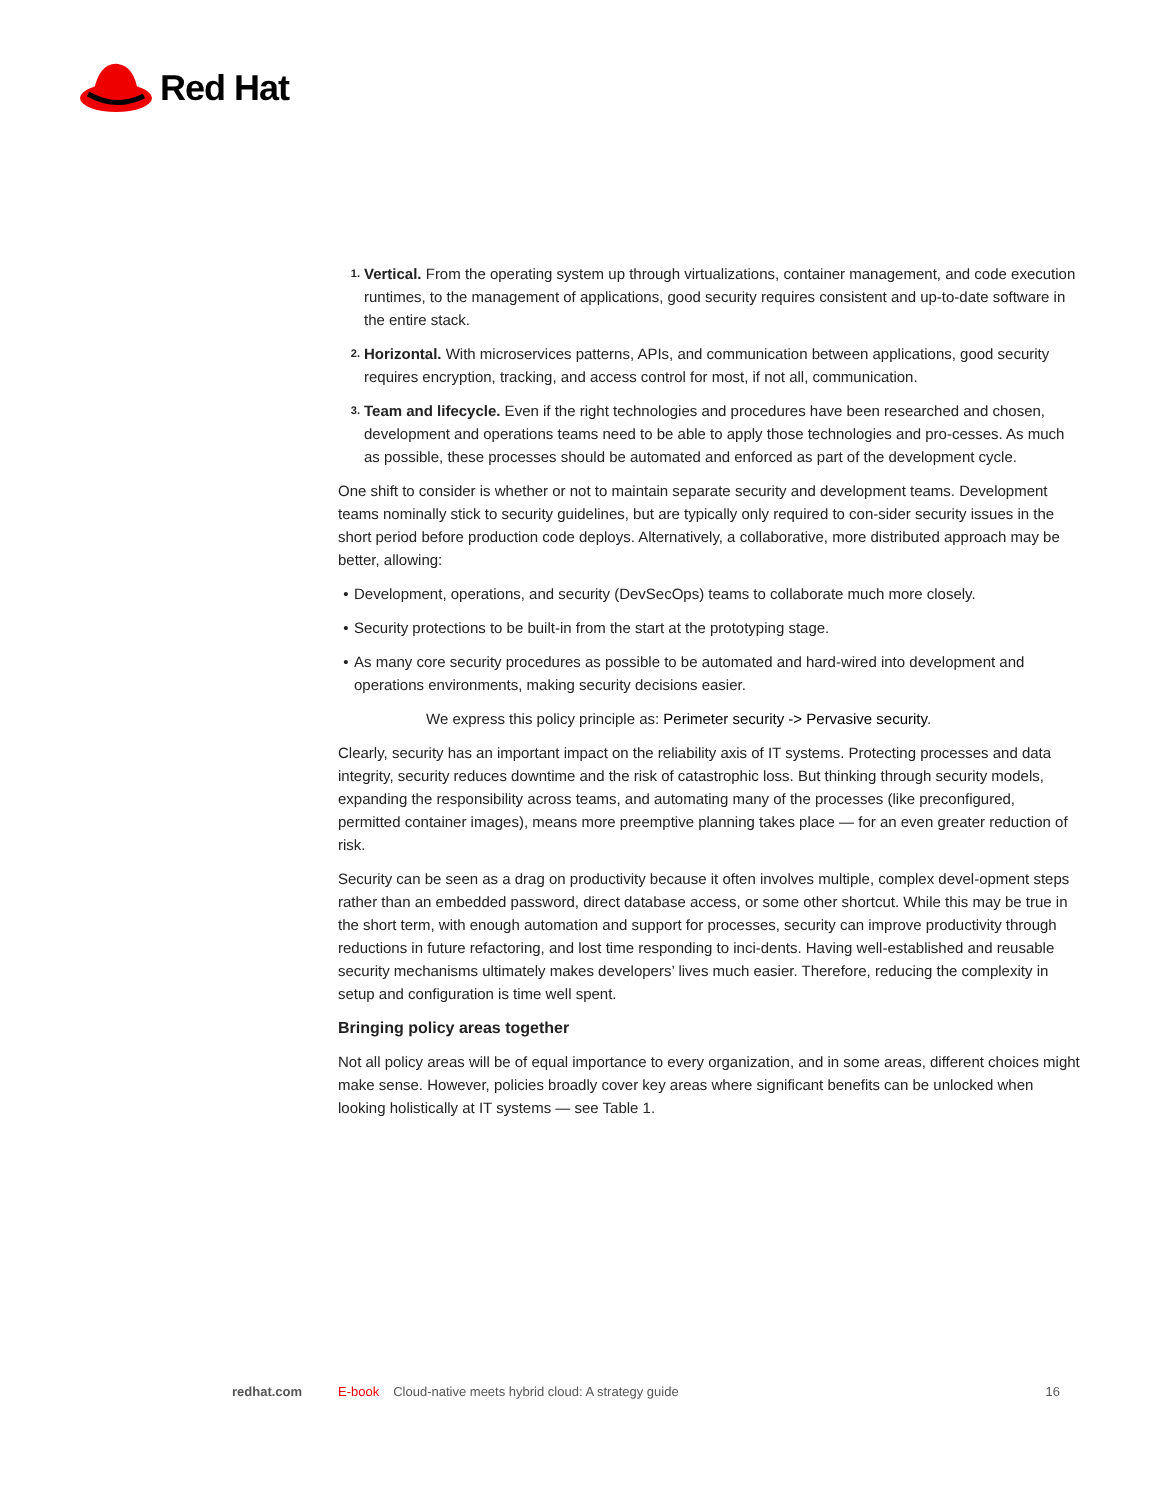Red Hat
1. Vertical. From the operating system up through virtualizations, container management, and code execution runtimes, to the management of applications, good security requires consistent and up-to-date software in the entire stack.
2. Horizontal. With microservices patterns, APIs, and communication between applications, good security requires encryption, tracking, and access control for most, if not all, communication.
3. Team and lifecycle. Even if the right technologies and procedures have been researched and chosen, development and operations teams need to be able to apply those technologies and pro-cesses. As much as possible, these processes should be automated and enforced as part of the development cycle.
One shift to consider is whether or not to maintain separate security and development teams. Development teams nominally stick to security guidelines, but are typically only required to con-sider security issues in the short period before production code deploys. Alternatively, a collaborative, more distributed approach may be better, allowing:
• Development, operations, and security (DevSecOps) teams to collaborate much more closely.
• Security protections to be built-in from the start at the prototyping stage.
• As many core security procedures as possible to be automated and hard-wired into development and operations environments, making security decisions easier.
We express this policy principle as: Perimeter security -> Pervasive security.
Clearly, security has an important impact on the reliability axis of IT systems. Protecting processes and data integrity, security reduces downtime and the risk of catastrophic loss. But thinking through security models, expanding the responsibility across teams, and automating many of the processes (like preconfigured, permitted container images), means more preemptive planning takes place — for an even greater reduction of risk.
Security can be seen as a drag on productivity because it often involves multiple, complex devel-opment steps rather than an embedded password, direct database access, or some other shortcut. While this may be true in the short term, with enough automation and support for processes, security can improve productivity through reductions in future refactoring, and lost time responding to inci-dents. Having well-established and reusable security mechanisms ultimately makes developers’ lives much easier. Therefore, reducing the complexity in setup and configuration is time well spent.
Bringing policy areas together
Not all policy areas will be of equal importance to every organization, and in some areas, different choices might make sense. However, policies broadly cover key areas where significant benefits can be unlocked when looking holistically at IT systems — see Table 1.
redhat.com E-book Cloud-native meets hybrid cloud: A strategy guide 16